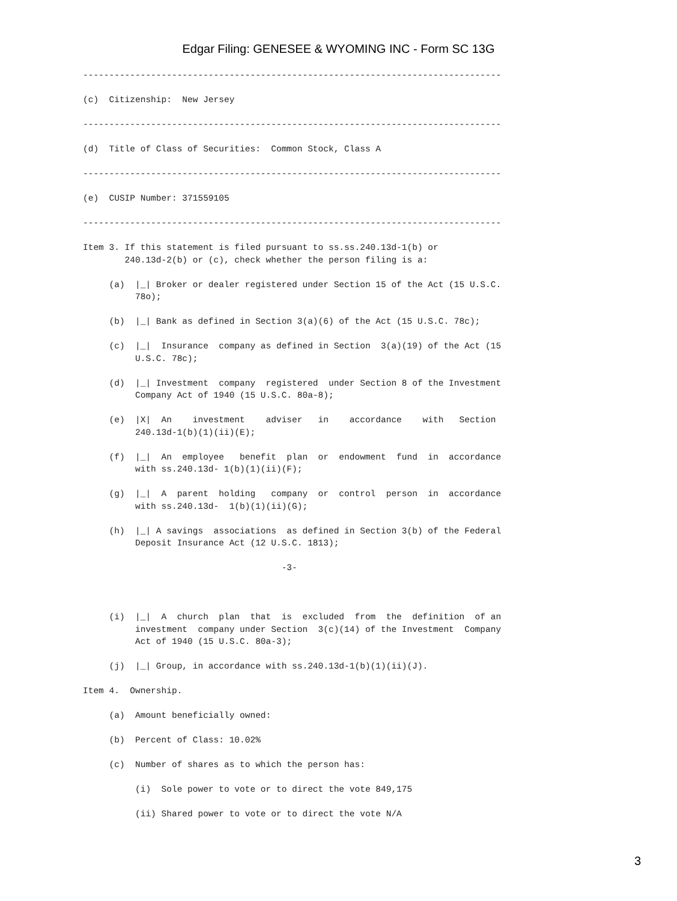Edgar Filing: GENESEE & WYOMING INC - Form SC 13G
--------------------------------------------------------------------------------

(c)  Citizenship:  New Jersey

--------------------------------------------------------------------------------

(d)  Title of Class of Securities:  Common Stock, Class A

--------------------------------------------------------------------------------

(e)  CUSIP Number: 371559105

--------------------------------------------------------------------------------

Item 3. If this statement is filed pursuant to ss.ss.240.13d-1(b) or
        240.13d-2(b) or (c), check whether the person filing is a:

     (a)  |_| Broker or dealer registered under Section 15 of the Act (15 U.S.C.
          78o);

     (b)  |_| Bank as defined in Section 3(a)(6) of the Act (15 U.S.C. 78c);

     (c)  |_|  Insurance  company as defined in Section  3(a)(19) of the Act (15
          U.S.C. 78c);

     (d)  |_| Investment  company  registered  under Section 8 of the Investment
          Company Act of 1940 (15 U.S.C. 80a-8);

     (e)  |X|  An    investment    adviser   in    accordance    with   Section
          240.13d-1(b)(1)(ii)(E);

     (f)  |_|  An  employee   benefit  plan  or  endowment  fund  in  accordance
          with ss.240.13d- 1(b)(1)(ii)(F);

     (g)  |_|  A  parent  holding   company  or  control  person  in  accordance
          with ss.240.13d-  1(b)(1)(ii)(G);

     (h)  |_| A savings  associations  as defined in Section 3(b) of the Federal
          Deposit Insurance Act (12 U.S.C. 1813);

                                      -3-



     (i)  |_|  A  church  plan  that  is  excluded  from  the  definition  of an
          investment  company under Section  3(c)(14) of the Investment  Company
          Act of 1940 (15 U.S.C. 80a-3);

     (j)  |_| Group, in accordance with ss.240.13d-1(b)(1)(ii)(J).

Item 4.  Ownership.

     (a)  Amount beneficially owned:

     (b)  Percent of Class: 10.02%

     (c)  Number of shares as to which the person has:

          (i)  Sole power to vote or to direct the vote 849,175

          (ii) Shared power to vote or to direct the vote N/A
3